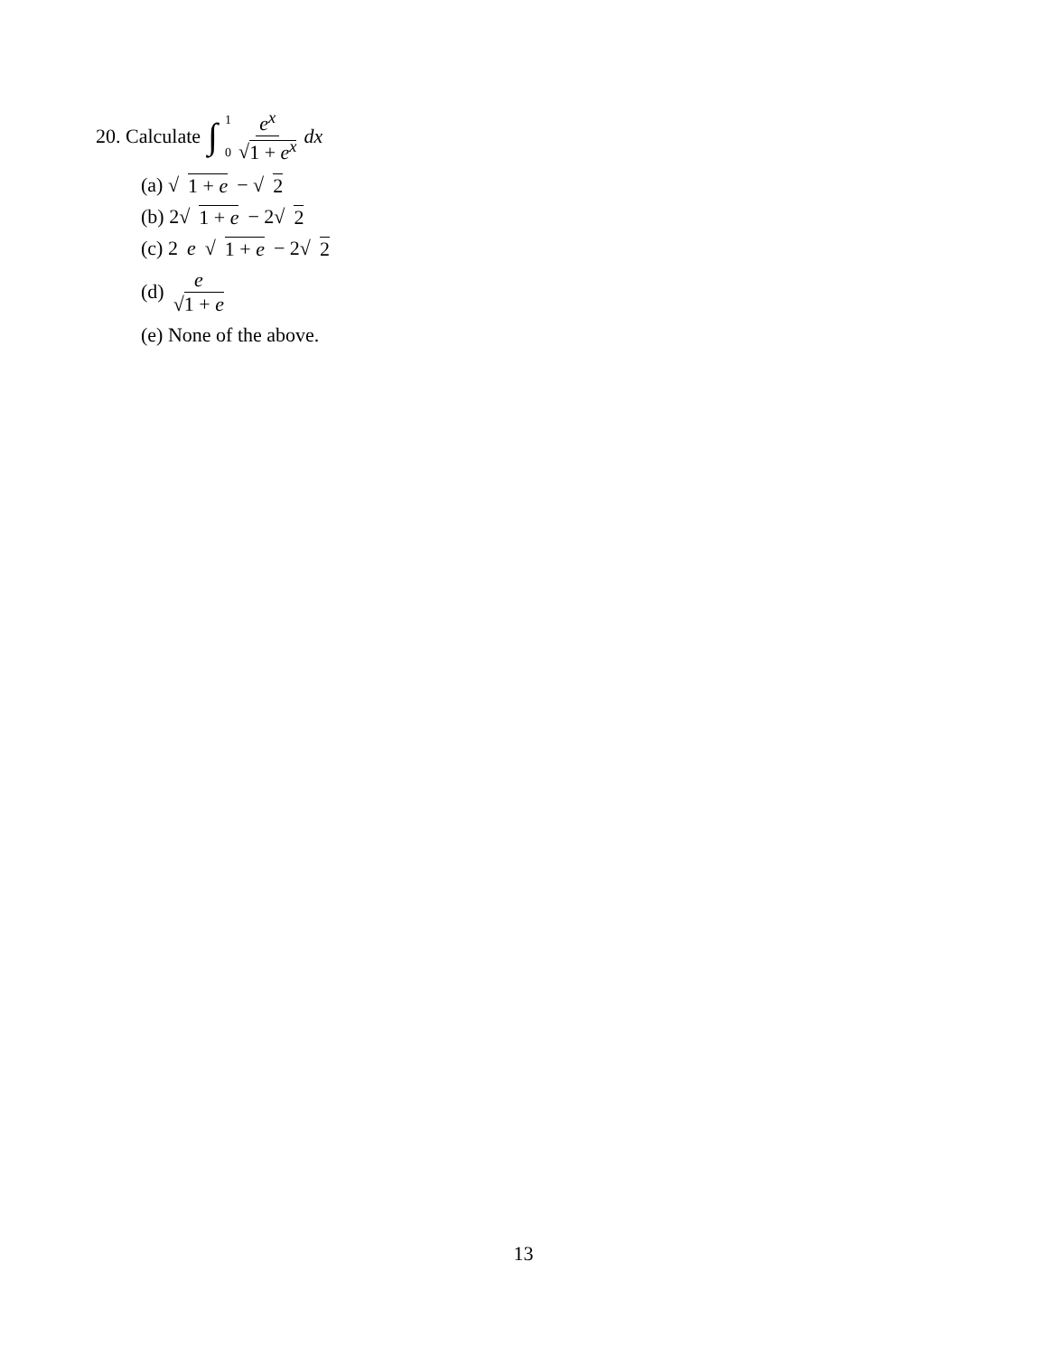20. Calculate ∫ 1 0 e<sup>x</sup> √1 + e<sup>x</sup> dx
(a) √ 1 + e − √ 2
(b) 2√ 1 + e − 2√ 2
(c) 2 e √ 1 + e − 2√ 2
(d) e √1 + e
(e) None of the above.
13